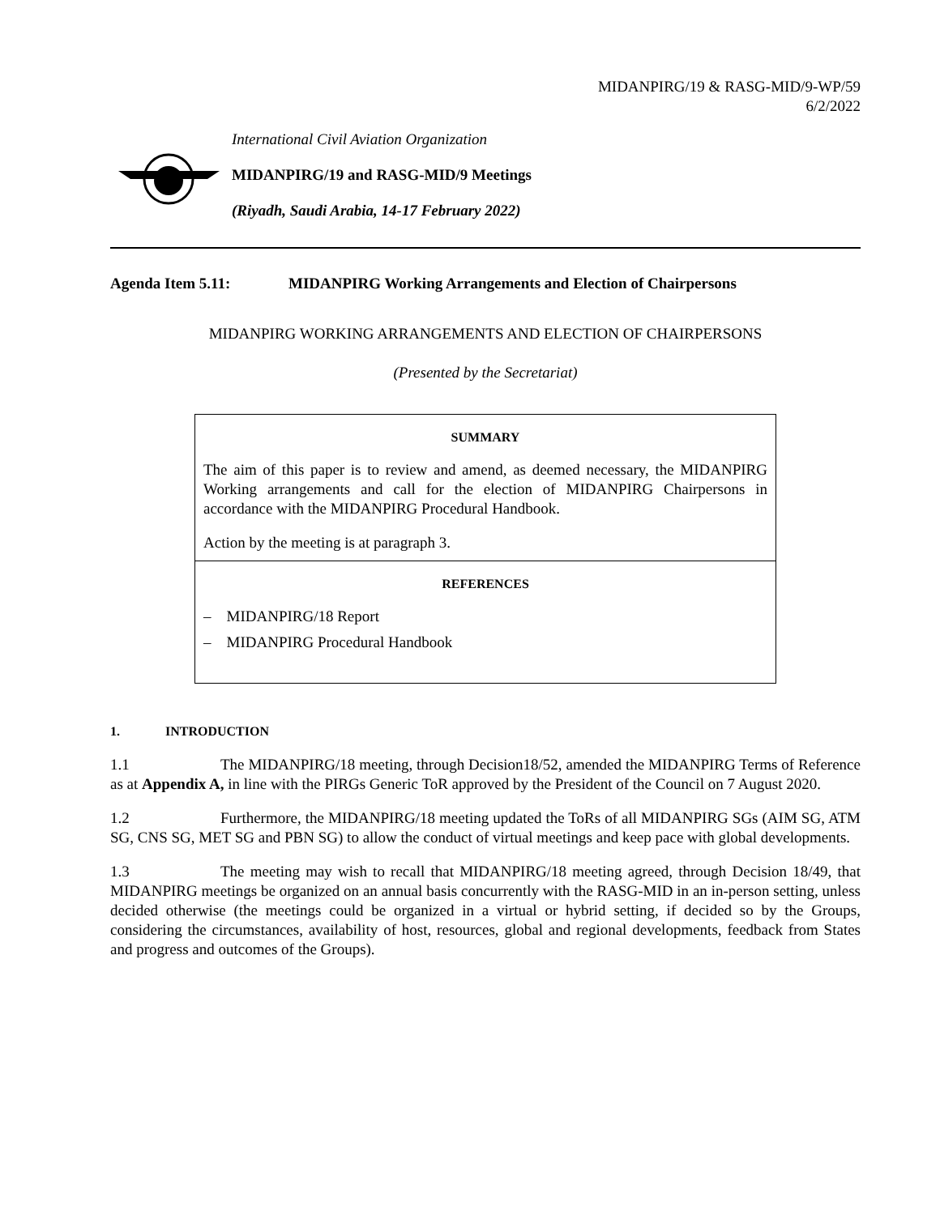MIDANPIRG/19 & RASG-MID/9-WP/59
6/2/2022
International Civil Aviation Organization
MIDANPIRG/19 and RASG-MID/9 Meetings
(Riyadh, Saudi Arabia, 14-17 February 2022)
Agenda Item 5.11: MIDANPIRG Working Arrangements and Election of Chairpersons
MIDANPIRG WORKING ARRANGEMENTS AND ELECTION OF CHAIRPERSONS
(Presented by the Secretariat)
SUMMARY
The aim of this paper is to review and amend, as deemed necessary, the MIDANPIRG Working arrangements and call for the election of MIDANPIRG Chairpersons in accordance with the MIDANPIRG Procedural Handbook.
Action by the meeting is at paragraph 3.
REFERENCES
– MIDANPIRG/18 Report
– MIDANPIRG Procedural Handbook
1. INTRODUCTION
1.1 The MIDANPIRG/18 meeting, through Decision18/52, amended the MIDANPIRG Terms of Reference as at Appendix A, in line with the PIRGs Generic ToR approved by the President of the Council on 7 August 2020.
1.2 Furthermore, the MIDANPIRG/18 meeting updated the ToRs of all MIDANPIRG SGs (AIM SG, ATM SG, CNS SG, MET SG and PBN SG) to allow the conduct of virtual meetings and keep pace with global developments.
1.3 The meeting may wish to recall that MIDANPIRG/18 meeting agreed, through Decision 18/49, that MIDANPIRG meetings be organized on an annual basis concurrently with the RASG-MID in an in-person setting, unless decided otherwise (the meetings could be organized in a virtual or hybrid setting, if decided so by the Groups, considering the circumstances, availability of host, resources, global and regional developments, feedback from States and progress and outcomes of the Groups).